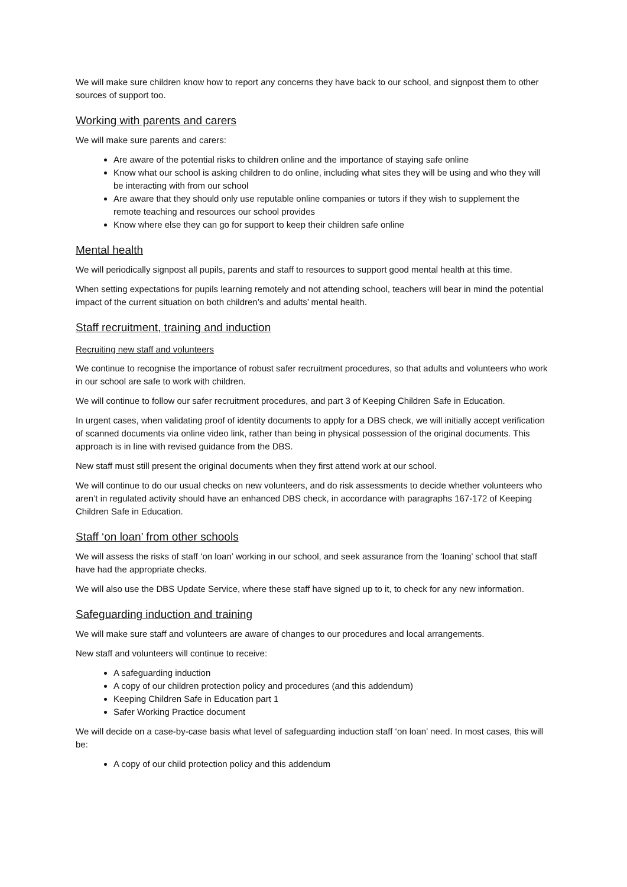We will make sure children know how to report any concerns they have back to our school, and signpost them to other sources of support too.
Working with parents and carers
We will make sure parents and carers:
Are aware of the potential risks to children online and the importance of staying safe online
Know what our school is asking children to do online, including what sites they will be using and who they will be interacting with from our school
Are aware that they should only use reputable online companies or tutors if they wish to supplement the remote teaching and resources our school provides
Know where else they can go for support to keep their children safe online
Mental health
We will periodically signpost all pupils, parents and staff to resources to support good mental health at this time.
When setting expectations for pupils learning remotely and not attending school, teachers will bear in mind the potential impact of the current situation on both children’s and adults’ mental health.
Staff recruitment, training and induction
Recruiting new staff and volunteers
We continue to recognise the importance of robust safer recruitment procedures, so that adults and volunteers who work in our school are safe to work with children.
We will continue to follow our safer recruitment procedures, and part 3 of Keeping Children Safe in Education.
In urgent cases, when validating proof of identity documents to apply for a DBS check, we will initially accept verification of scanned documents via online video link, rather than being in physical possession of the original documents. This approach is in line with revised guidance from the DBS.
New staff must still present the original documents when they first attend work at our school.
We will continue to do our usual checks on new volunteers, and do risk assessments to decide whether volunteers who aren’t in regulated activity should have an enhanced DBS check, in accordance with paragraphs 167-172 of Keeping Children Safe in Education.
Staff ‘on loan’ from other schools
We will assess the risks of staff ‘on loan’ working in our school, and seek assurance from the ‘loaning’ school that staff have had the appropriate checks.
We will also use the DBS Update Service, where these staff have signed up to it, to check for any new information.
Safeguarding induction and training
We will make sure staff and volunteers are aware of changes to our procedures and local arrangements.
New staff and volunteers will continue to receive:
A safeguarding induction
A copy of our children protection policy and procedures (and this addendum)
Keeping Children Safe in Education part 1
Safer Working Practice document
We will decide on a case-by-case basis what level of safeguarding induction staff ‘on loan’ need. In most cases, this will be:
A copy of our child protection policy and this addendum